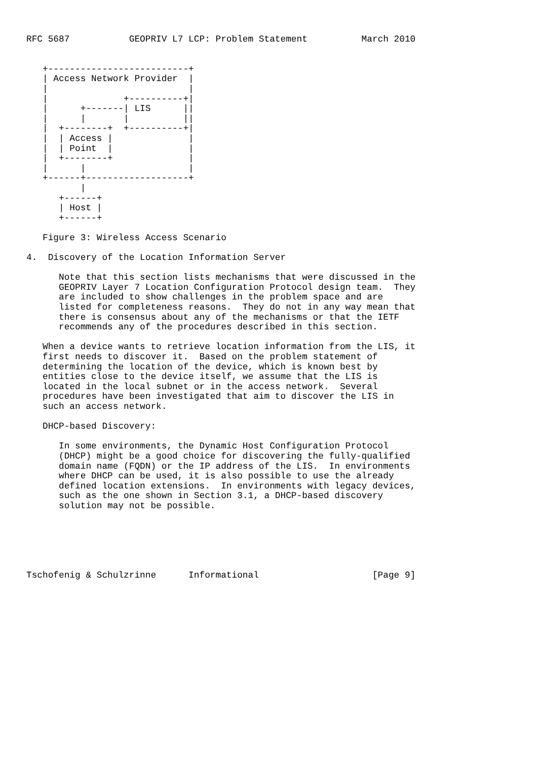RFC 5687           GEOPRIV L7 LCP: Problem Statement          March 2010


   +--------------------------+
   | Access Network Provider  |
   |                          |
   |              +----------+|
   |      +-------| LIS      ||
   |      |       |          ||
   |  +--------+  +----------+|
   |  | Access |              |
   |  | Point  |              |
   |  +--------+              |
   |      |                   |
   +------+-------------------+
          |
      +------+
      | Host |
      +------+

   Figure 3: Wireless Access Scenario

4.  Discovery of the Location Information Server

      Note that this section lists mechanisms that were discussed in the
      GEOPRIV Layer 7 Location Configuration Protocol design team.  They
      are included to show challenges in the problem space and are
      listed for completeness reasons.  They do not in any way mean that
      there is consensus about any of the mechanisms or that the IETF
      recommends any of the procedures described in this section.

   When a device wants to retrieve location information from the LIS, it
   first needs to discover it.  Based on the problem statement of
   determining the location of the device, which is known best by
   entities close to the device itself, we assume that the LIS is
   located in the local subnet or in the access network.  Several
   procedures have been investigated that aim to discover the LIS in
   such an access network.

   DHCP-based Discovery:

      In some environments, the Dynamic Host Configuration Protocol
      (DHCP) might be a good choice for discovering the fully-qualified
      domain name (FQDN) or the IP address of the LIS.  In environments
      where DHCP can be used, it is also possible to use the already
      defined location extensions.  In environments with legacy devices,
      such as the one shown in Section 3.1, a DHCP-based discovery
      solution may not be possible.






Tschofenig & Schulzrinne      Informational                     [Page 9]